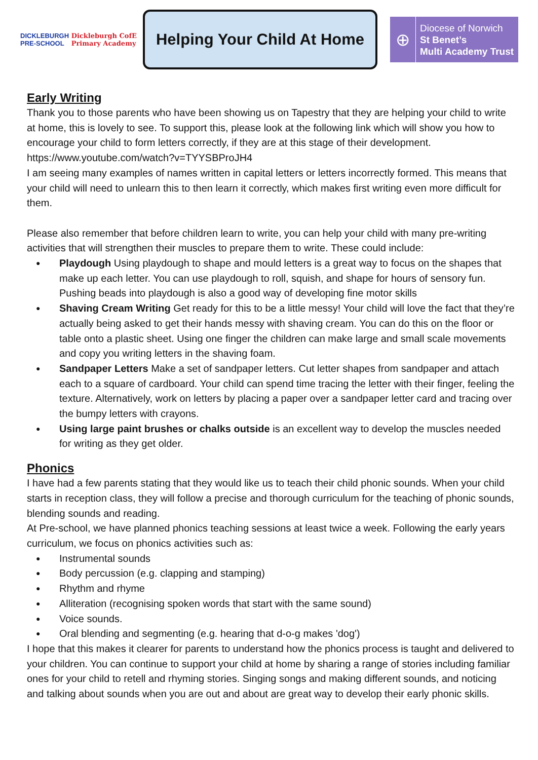DICKLEBURGH
PRE-SCHOOL Dickleburgh CofE
Primary Academy
Helping Your Child At Home
⊕
Diocese of Norwich
St Benet’s
Multi Academy Trust
Early Writing
Thank you to those parents who have been showing us on Tapestry that they are helping your child to write at home, this is lovely to see. To support this, please look at the following link which will show you how to encourage your child to form letters correctly, if they are at this stage of their development.
https://www.youtube.com/watch?v=TYYSBProJH4
I am seeing many examples of names written in capital letters or letters incorrectly formed. This means that your child will need to unlearn this to then learn it correctly, which makes first writing even more difficult for them.
Please also remember that before children learn to write, you can help your child with many pre-writing activities that will strengthen their muscles to prepare them to write. These could include:
Playdough Using playdough to shape and mould letters is a great way to focus on the shapes that make up each letter. You can use playdough to roll, squish, and shape for hours of sensory fun. Pushing beads into playdough is also a good way of developing fine motor skills
Shaving Cream Writing Get ready for this to be a little messy! Your child will love the fact that they’re actually being asked to get their hands messy with shaving cream. You can do this on the floor or table onto a plastic sheet. Using one finger the children can make large and small scale movements and copy you writing letters in the shaving foam.
Sandpaper Letters Make a set of sandpaper letters. Cut letter shapes from sandpaper and attach each to a square of cardboard. Your child can spend time tracing the letter with their finger, feeling the texture. Alternatively, work on letters by placing a paper over a sandpaper letter card and tracing over the bumpy letters with crayons.
Using large paint brushes or chalks outside is an excellent way to develop the muscles needed for writing as they get older.
Phonics
I have had a few parents stating that they would like us to teach their child phonic sounds. When your child starts in reception class, they will follow a precise and thorough curriculum for the teaching of phonic sounds, blending sounds and reading.
At Pre-school, we have planned phonics teaching sessions at least twice a week. Following the early years curriculum, we focus on phonics activities such as:
Instrumental sounds
Body percussion (e.g. clapping and stamping)
Rhythm and rhyme
Alliteration (recognising spoken words that start with the same sound)
Voice sounds.
Oral blending and segmenting (e.g. hearing that d-o-g makes 'dog')
I hope that this makes it clearer for parents to understand how the phonics process is taught and delivered to your children. You can continue to support your child at home by sharing a range of stories including familiar ones for your child to retell and rhyming stories. Singing songs and making different sounds, and noticing and talking about sounds when you are out and about are great way to develop their early phonic skills.